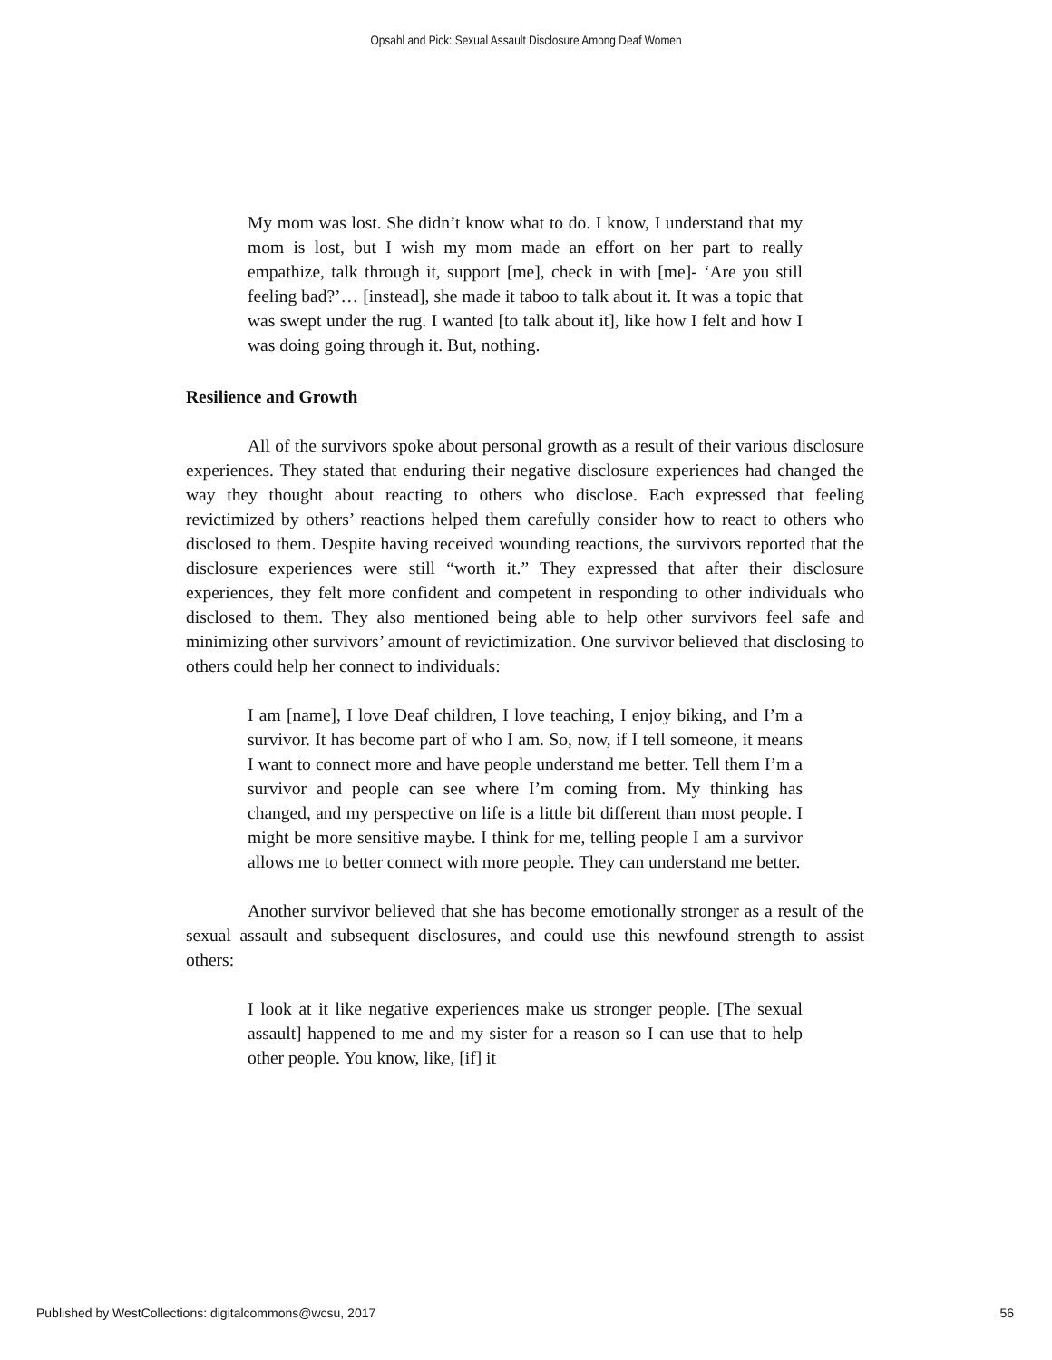Opsahl and Pick: Sexual Assault Disclosure Among Deaf Women
My mom was lost. She didn’t know what to do. I know, I understand that my mom is lost, but I wish my mom made an effort on her part to really empathize, talk through it, support [me], check in with [me]- ‘Are you still feeling bad?’… [instead], she made it taboo to talk about it. It was a topic that was swept under the rug. I wanted [to talk about it], like how I felt and how I was doing going through it. But, nothing.
Resilience and Growth
All of the survivors spoke about personal growth as a result of their various disclosure experiences. They stated that enduring their negative disclosure experiences had changed the way they thought about reacting to others who disclose. Each expressed that feeling revictimized by others’ reactions helped them carefully consider how to react to others who disclosed to them. Despite having received wounding reactions, the survivors reported that the disclosure experiences were still “worth it.” They expressed that after their disclosure experiences, they felt more confident and competent in responding to other individuals who disclosed to them. They also mentioned being able to help other survivors feel safe and minimizing other survivors’ amount of revictimization. One survivor believed that disclosing to others could help her connect to individuals:
I am [name], I love Deaf children, I love teaching, I enjoy biking, and I’m a survivor. It has become part of who I am. So, now, if I tell someone, it means I want to connect more and have people understand me better. Tell them I’m a survivor and people can see where I’m coming from. My thinking has changed, and my perspective on life is a little bit different than most people. I might be more sensitive maybe. I think for me, telling people I am a survivor allows me to better connect with more people. They can understand me better.
Another survivor believed that she has become emotionally stronger as a result of the sexual assault and subsequent disclosures, and could use this newfound strength to assist others:
I look at it like negative experiences make us stronger people. [The sexual assault] happened to me and my sister for a reason so I can use that to help other people. You know, like, [if] it
Published by WestCollections: digitalcommons@wcsu, 2017 56